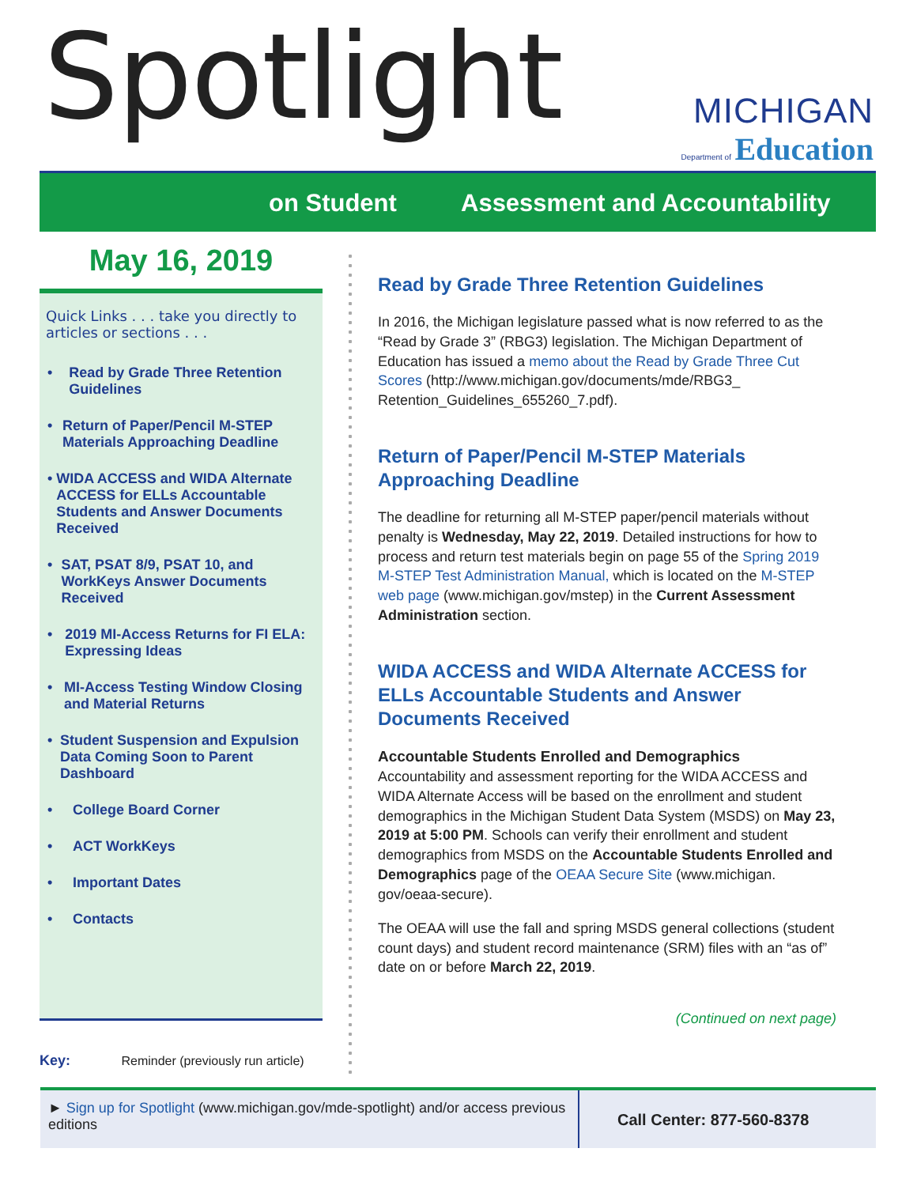Spotlight
MICHIGAN
Department of Education
on Student Assessment and Accountability
May 16, 2019
Quick Links . . . take you directly to articles or sections . . .
• Read by Grade Three Retention Guidelines
• Return of Paper/Pencil M-STEP Materials Approaching Deadline
• WIDA ACCESS and WIDA Alternate ACCESS for ELLs Accountable Students and Answer Documents Received
• SAT, PSAT 8/9, PSAT 10, and WorkKeys Answer Documents Received
• 2019 MI-Access Returns for FI ELA: Expressing Ideas
• MI-Access Testing Window Closing and Material Returns
• Student Suspension and Expulsion Data Coming Soon to Parent Dashboard
• College Board Corner
• ACT WorkKeys
• Important Dates
• Contacts
Key: Reminder (previously run article)
Read by Grade Three Retention Guidelines
In 2016, the Michigan legislature passed what is now referred to as the “Read by Grade 3” (RBG3) legislation. The Michigan Department of Education has issued a memo about the Read by Grade Three Cut Scores (http://www.michigan.gov/documents/mde/RBG3_ Retention_Guidelines_655260_7.pdf).
Return of Paper/Pencil M-STEP Materials Approaching Deadline
The deadline for returning all M-STEP paper/pencil materials without penalty is Wednesday, May 22, 2019. Detailed instructions for how to process and return test materials begin on page 55 of the Spring 2019 M-STEP Test Administration Manual, which is located on the M-STEP web page (www.michigan.gov/mstep) in the Current Assessment Administration section.
WIDA ACCESS and WIDA Alternate ACCESS for ELLs Accountable Students and Answer Documents Received
Accountable Students Enrolled and Demographics
Accountability and assessment reporting for the WIDA ACCESS and WIDA Alternate Access will be based on the enrollment and student demographics in the Michigan Student Data System (MSDS) on May 23, 2019 at 5:00 PM. Schools can verify their enrollment and student demographics from MSDS on the Accountable Students Enrolled and Demographics page of the OEAA Secure Site (www.michigan. gov/oeaa-secure).
The OEAA will use the fall and spring MSDS general collections (student count days) and student record maintenance (SRM) files with an “as of” date on or before March 22, 2019.
(Continued on next page)
► Sign up for Spotlight (www.michigan.gov/mde-spotlight) and/or access previous editions
Call Center: 877-560-8378